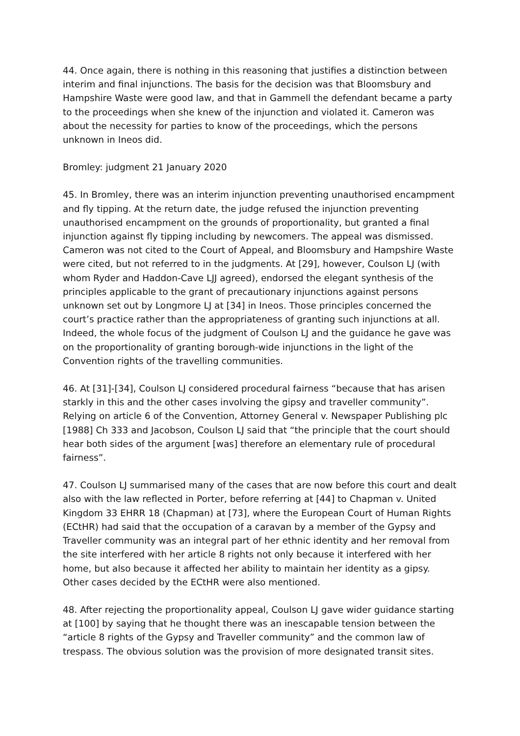44. Once again, there is nothing in this reasoning that justifies a distinction between interim and final injunctions. The basis for the decision was that Bloomsbury and Hampshire Waste were good law, and that in Gammell the defendant became a party to the proceedings when she knew of the injunction and violated it. Cameron was about the necessity for parties to know of the proceedings, which the persons unknown in Ineos did.
Bromley: judgment 21 January 2020
45. In Bromley, there was an interim injunction preventing unauthorised encampment and fly tipping. At the return date, the judge refused the injunction preventing unauthorised encampment on the grounds of proportionality, but granted a final injunction against fly tipping including by newcomers. The appeal was dismissed. Cameron was not cited to the Court of Appeal, and Bloomsbury and Hampshire Waste were cited, but not referred to in the judgments. At [29], however, Coulson LJ (with whom Ryder and Haddon-Cave LJJ agreed), endorsed the elegant synthesis of the principles applicable to the grant of precautionary injunctions against persons unknown set out by Longmore LJ at [34] in Ineos. Those principles concerned the court’s practice rather than the appropriateness of granting such injunctions at all. Indeed, the whole focus of the judgment of Coulson LJ and the guidance he gave was on the proportionality of granting borough-wide injunctions in the light of the Convention rights of the travelling communities.
46. At [31]-[34], Coulson LJ considered procedural fairness “because that has arisen starkly in this and the other cases involving the gipsy and traveller community”. Relying on article 6 of the Convention, Attorney General v. Newspaper Publishing plc [1988] Ch 333 and Jacobson, Coulson LJ said that “the principle that the court should hear both sides of the argument [was] therefore an elementary rule of procedural fairness”.
47. Coulson LJ summarised many of the cases that are now before this court and dealt also with the law reflected in Porter, before referring at [44] to Chapman v. United Kingdom 33 EHRR 18 (Chapman) at [73], where the European Court of Human Rights (ECtHR) had said that the occupation of a caravan by a member of the Gypsy and Traveller community was an integral part of her ethnic identity and her removal from the site interfered with her article 8 rights not only because it interfered with her home, but also because it affected her ability to maintain her identity as a gipsy. Other cases decided by the ECtHR were also mentioned.
48. After rejecting the proportionality appeal, Coulson LJ gave wider guidance starting at [100] by saying that he thought there was an inescapable tension between the “article 8 rights of the Gypsy and Traveller community” and the common law of trespass. The obvious solution was the provision of more designated transit sites.